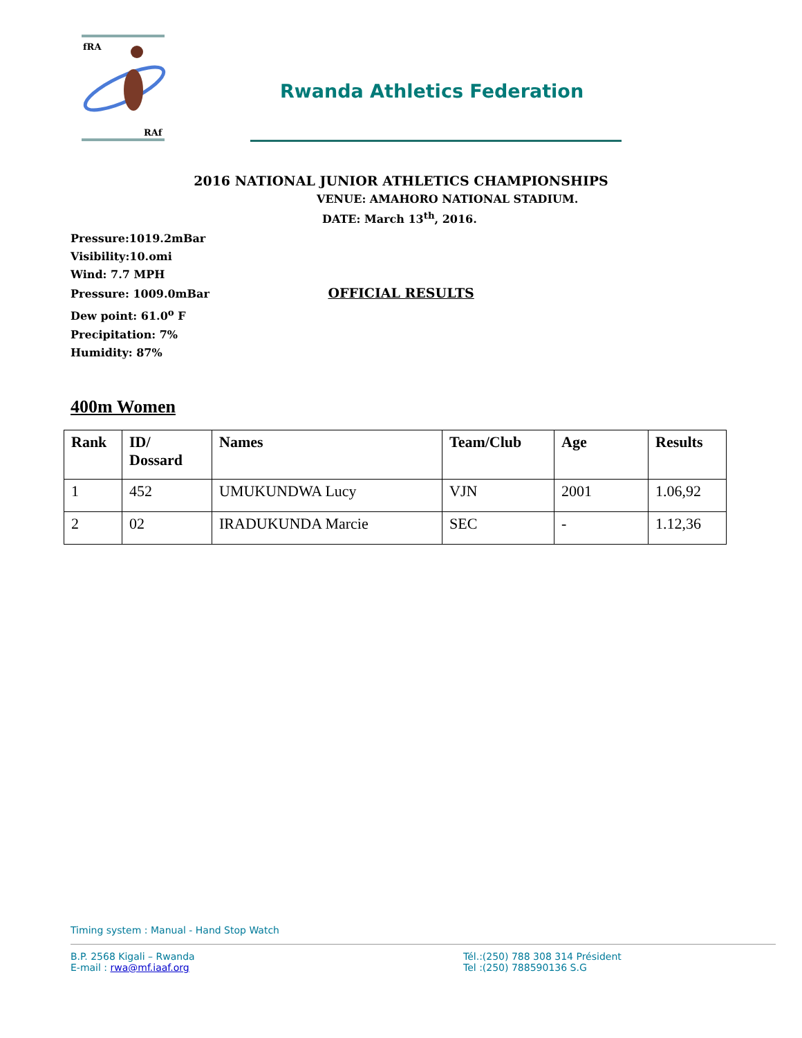fRA
RAf
Rwanda Athletics Federation
2016 NATIONAL JUNIOR ATHLETICS CHAMPIONSHIPS
VENUE: AMAHORO NATIONAL STADIUM.
DATE: March 13<sup>th</sup>, 2016.
Pressure:1019.2mBar
Visibility:10.omi
Wind: 7.7 MPH
Pressure: 1009.0mBar OFFICIAL RESULTS
Dew point: 61.0<sup>o</sup> F
Precipitation: 7%
Humidity: 87%
400m Women
| Rank | ID/ Dossard | Names | Team/Club | Age | Results |
| --- | --- | --- | --- | --- | --- |
| 1 | 452 | UMUKUNDWA Lucy | VJN | 2001 | 1.06,92 |
| 2 | 02 | IRADUKUNDA Marcie | SEC | - | 1.12,36 |
Timing system : Manual - Hand Stop Watch
B.P. 2568 Kigali – Rwanda
E-mail : rwa@mf.iaaf.org
Tél.:(250) 788 308 314 Président
Tel :(250) 788590136 S.G